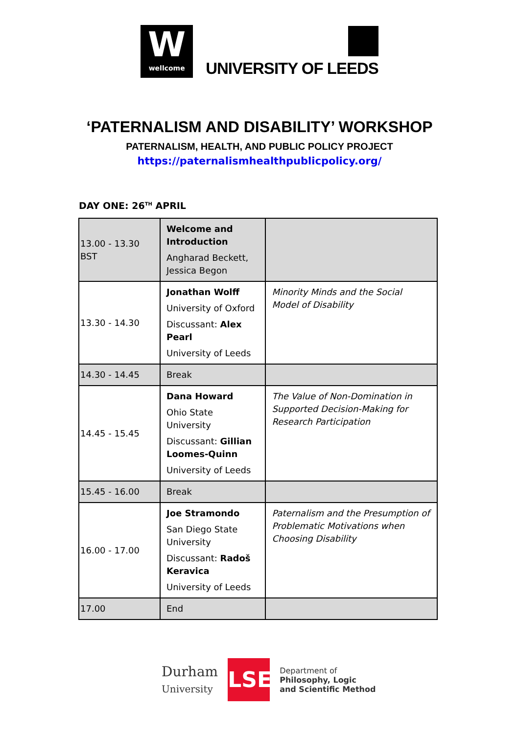W
wellcome
UNIVERSITY OF LEEDS
‘PATERNALISM AND DISABILITY’ WORKSHOP
PATERNALISM, HEALTH, AND PUBLIC POLICY PROJECT
https://paternalismhealthpublicpolicy.org/
DAY ONE: 26<sup>TH</sup> APRIL
| 13.00 - 13.30 BST | Welcome and Introduction Angharad Beckett, Jessica Begon | |
| 13.30 - 14.30 | Jonathan Wolff University of Oxford Discussant: Alex Pearl University of Leeds | Minority Minds and the Social Model of Disability |
| 14.30 - 14.45 | Break | |
| 14.45 - 15.45 | Dana Howard Ohio State University Discussant: Gillian Loomes-Quinn University of Leeds | The Value of Non-Domination in Supported Decision-Making for Research Participation |
| 15.45 - 16.00 | Break | |
| 16.00 - 17.00 | Joe Stramondo San Diego State University Discussant: Radoš Keravica University of Leeds | Paternalism and the Presumption of Problematic Motivations when Choosing Disability |
| 17.00 | End | |
Durham
University
LSE
Department of
Philosophy, Logic
and Scientific Method